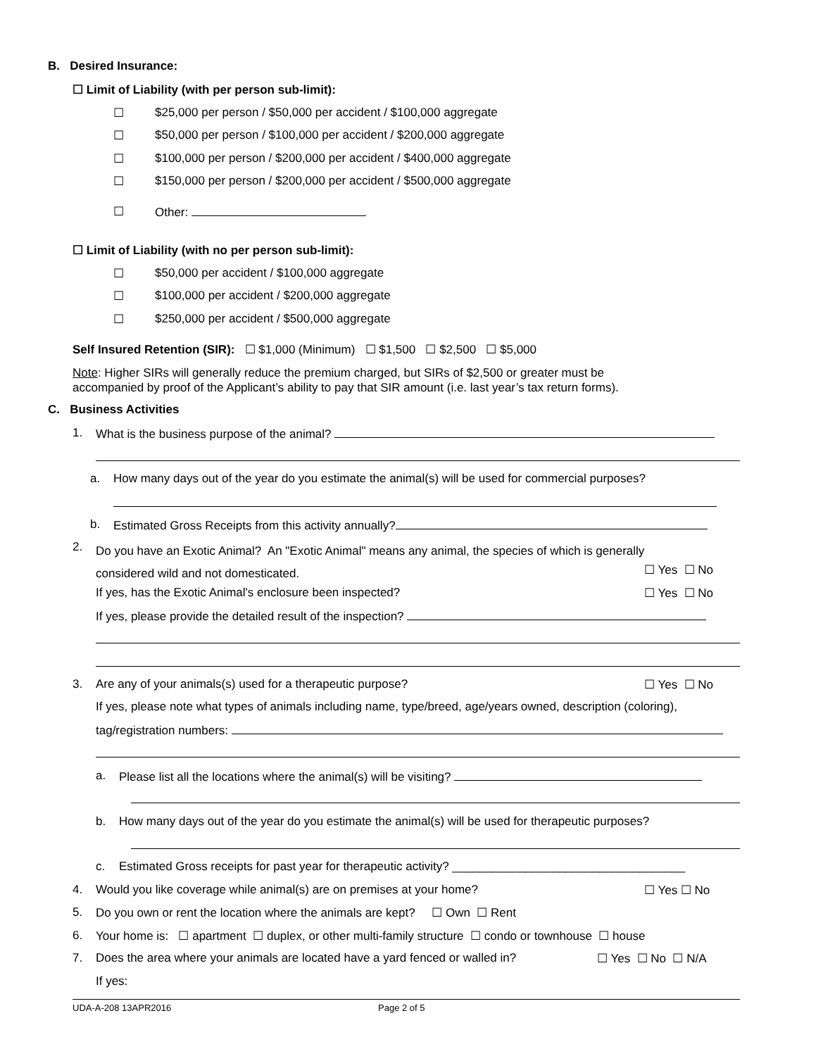B. Desired Insurance:
☐ Limit of Liability (with per person sub-limit):
☐ $25,000 per person / $50,000 per accident / $100,000 aggregate
☐ $50,000 per person / $100,000 per accident / $200,000 aggregate
☐ $100,000 per person / $200,000 per accident / $400,000 aggregate
☐ $150,000 per person / $200,000 per accident / $500,000 aggregate
☐ Other:
☐ Limit of Liability (with no per person sub-limit):
☐ $50,000 per accident / $100,000 aggregate
☐ $100,000 per accident / $200,000 aggregate
☐ $250,000 per accident / $500,000 aggregate
Self Insured Retention (SIR): ☐ $1,000 (Minimum) ☐ $1,500 ☐ $2,500 ☐ $5,000
Note: Higher SIRs will generally reduce the premium charged, but SIRs of $2,500 or greater must be
accompanied by proof of the Applicant’s ability to pay that SIR amount (i.e. last year’s tax return forms).
C. Business Activities
1. What is the business purpose of the animal?
a. How many days out of the year do you estimate the animal(s) will be used for commercial purposes?
b. Estimated Gross Receipts from this activity annually?
2.
Do you have an Exotic Animal? An "Exotic Animal" means any animal, the species of which is generally
considered wild and not domesticated.
☐ Yes ☐ No
If yes, has the Exotic Animal's enclosure been inspected? ☐ Yes ☐ No
If yes, please provide the detailed result of the inspection?
3. Are any of your animals(s) used for a therapeutic purpose? ☐ Yes ☐ No
If yes, please note what types of animals including name, type/breed, age/years owned, description (coloring),
tag/registration numbers:
a. Please list all the locations where the animal(s) will be visiting?
b. How many days out of the year do you estimate the animal(s) will be used for therapeutic purposes?
c. Estimated Gross receipts for past year for therapeutic activity? ___________________________________
4. Would you like coverage while animal(s) are on premises at your home? ☐ Yes ☐ No
5. Do you own or rent the location where the animals are kept? ☐ Own ☐ Rent
6. Your home is: ☐ apartment ☐ duplex, or other multi-family structure ☐ condo or townhouse ☐ house
7. Does the area where your animals are located have a yard fenced or walled in? ☐ Yes ☐ No ☐ N/A
If yes:
UDA-A-208 13APR2016 Page 2 of 5